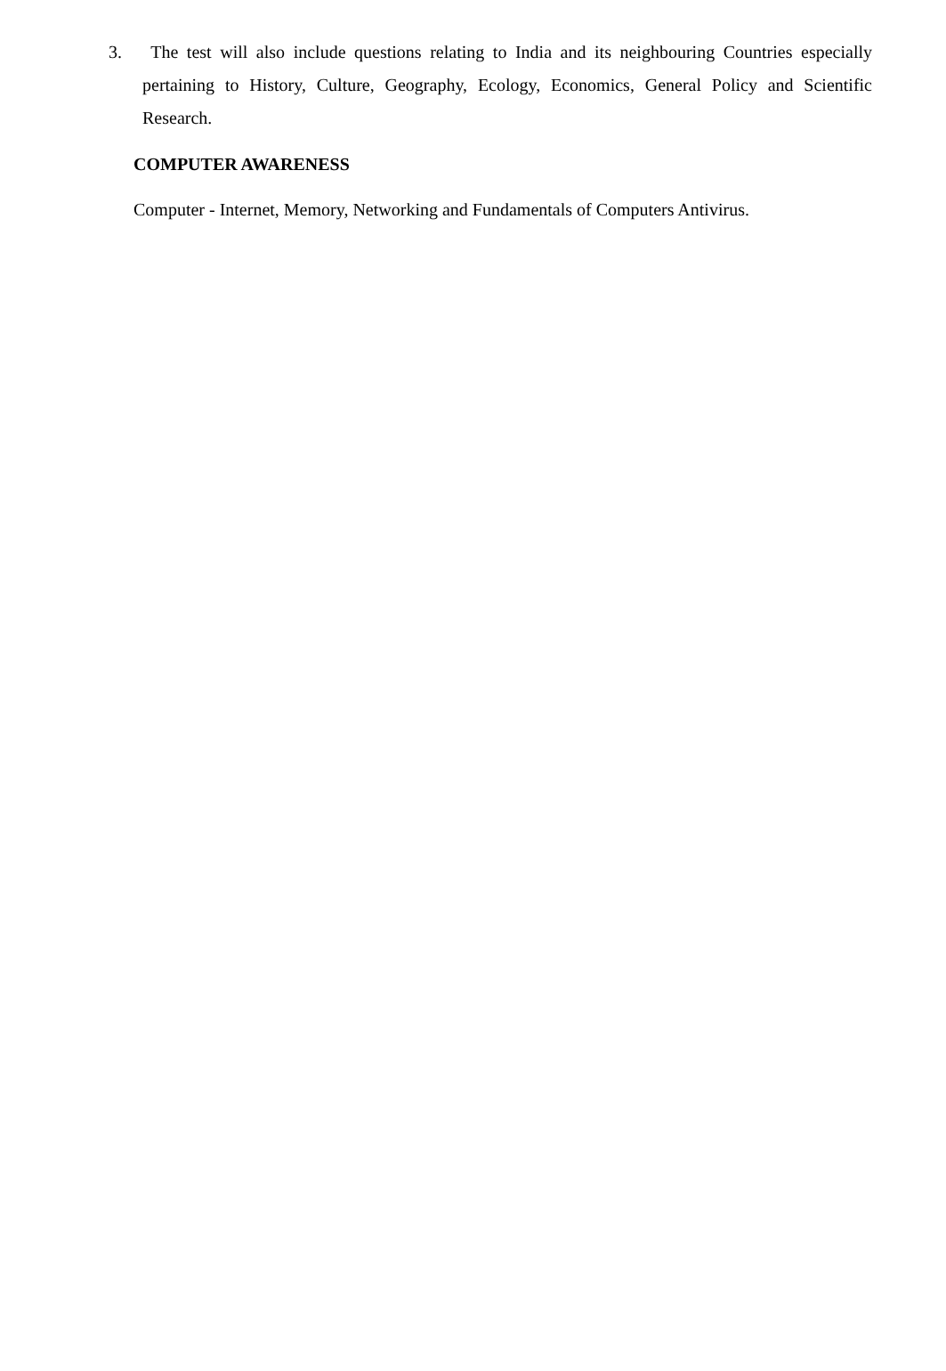3. The test will also include questions relating to India and its neighbouring Countries especially pertaining to History, Culture, Geography, Ecology, Economics, General Policy and Scientific Research.
COMPUTER AWARENESS
Computer - Internet, Memory, Networking and Fundamentals of Computers Antivirus.